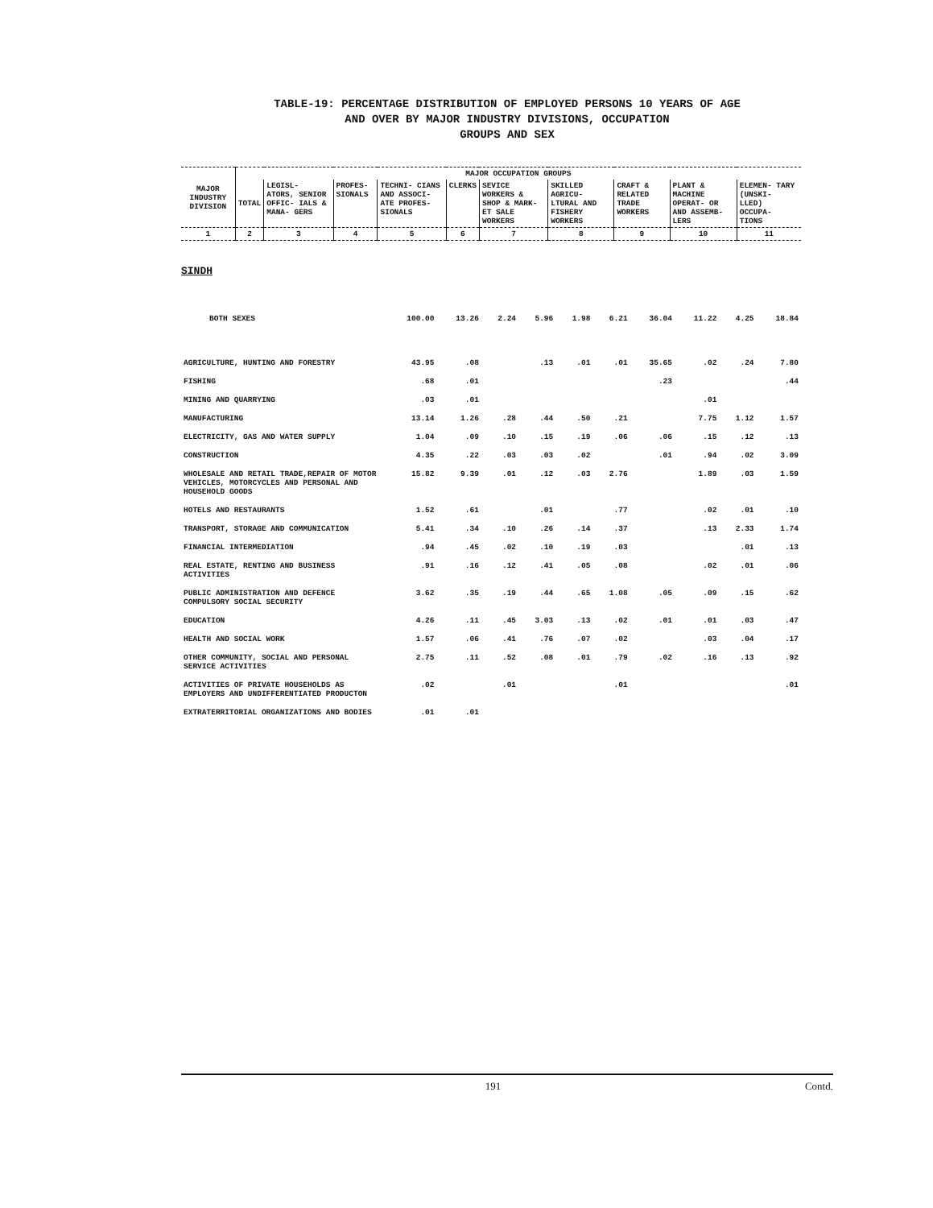TABLE-19: PERCENTAGE DISTRIBUTION OF EMPLOYED PERSONS 10 YEARS OF AGE
AND OVER BY MAJOR INDUSTRY DIVISIONS, OCCUPATION
GROUPS AND SEX
| MAJOR INDUSTRY DIVISION | MAJOR OCCUPATION GROUPS | | | | | | | | | |
| --- | --- | --- | --- | --- | --- | --- | --- | --- | --- | --- |
| | TOTAL | LEGISL- ATORS, SENIOR OFFIC- IALS & MANA- GERS | PROFES- SIONALS | TECHNI- CIANS AND ASSOCI- ATE PROFES- SIONALS | CLERKS | SEVICE WORKERS & SHOP & MARK- ET SALE WORKERS | SKILLED AGRICU- LTURAL AND FISHERY WORKERS | CRAFT & RELATED TRADE WORKERS | PLANT & MACHINE OPERAT- OR AND ASSEMB- LERS | ELEMEN- TARY (UNSKI- LLED) OCCUPA- TIONS |
| 1 | 2 | 3 | 4 | 5 | 6 | 7 | 8 | 9 | 10 | 11 |
SINDH
| BOTH SEXES | 100.00 | 13.26 | 2.24 | 5.96 | 1.98 | 6.21 | 36.04 | 11.22 | 4.25 | 18.84 |
| AGRICULTURE, HUNTING AND FORESTRY | 43.95 | .08 | | .13 | .01 | .01 | 35.65 | .02 | .24 | 7.80 |
| FISHING | .68 | .01 | | | | | .23 | | | .44 |
| MINING AND QUARRYING | .03 | .01 | | | | | | .01 | | |
| MANUFACTURING | 13.14 | 1.26 | .28 | .44 | .50 | .21 | | 7.75 | 1.12 | 1.57 |
| ELECTRICITY, GAS AND WATER SUPPLY | 1.04 | .09 | .10 | .15 | .19 | .06 | .06 | .15 | .12 | .13 |
| CONSTRUCTION | 4.35 | .22 | .03 | .03 | .02 | | .01 | .94 | .02 | 3.09 |
| WHOLESALE AND RETAIL TRADE,REPAIR OF MOTOR VEHICLES, MOTORCYCLES AND PERSONAL AND HOUSEHOLD GOODS | 15.82 | 9.39 | .01 | .12 | .03 | 2.76 | | 1.89 | .03 | 1.59 |
| HOTELS AND RESTAURANTS | 1.52 | .61 | | .01 | | .77 | | .02 | .01 | .10 |
| TRANSPORT, STORAGE AND COMMUNICATION | 5.41 | .34 | .10 | .26 | .14 | .37 | | .13 | 2.33 | 1.74 |
| FINANCIAL INTERMEDIATION | .94 | .45 | .02 | .10 | .19 | .03 | | | .01 | .13 |
| REAL ESTATE, RENTING AND BUSINESS ACTIVITIES | .91 | .16 | .12 | .41 | .05 | .08 | | .02 | .01 | .06 |
| PUBLIC ADMINISTRATION AND DEFENCE COMPULSORY SOCIAL SECURITY | 3.62 | .35 | .19 | .44 | .65 | 1.08 | .05 | .09 | .15 | .62 |
| EDUCATION | 4.26 | .11 | .45 | 3.03 | .13 | .02 | .01 | .01 | .03 | .47 |
| HEALTH AND SOCIAL WORK | 1.57 | .06 | .41 | .76 | .07 | .02 | | .03 | .04 | .17 |
| OTHER COMMUNITY, SOCIAL AND PERSONAL SERVICE ACTIVITIES | 2.75 | .11 | .52 | .08 | .01 | .79 | .02 | .16 | .13 | .92 |
| ACTIVITIES OF PRIVATE HOUSEHOLDS AS EMPLOYERS AND UNDIFFERENTIATED PRODUCTON | .02 | | .01 | | | .01 | | | | .01 |
| EXTRATERRITORIAL ORGANIZATIONS AND BODIES | .01 | .01 | | | | | | | | |
191 Contd.